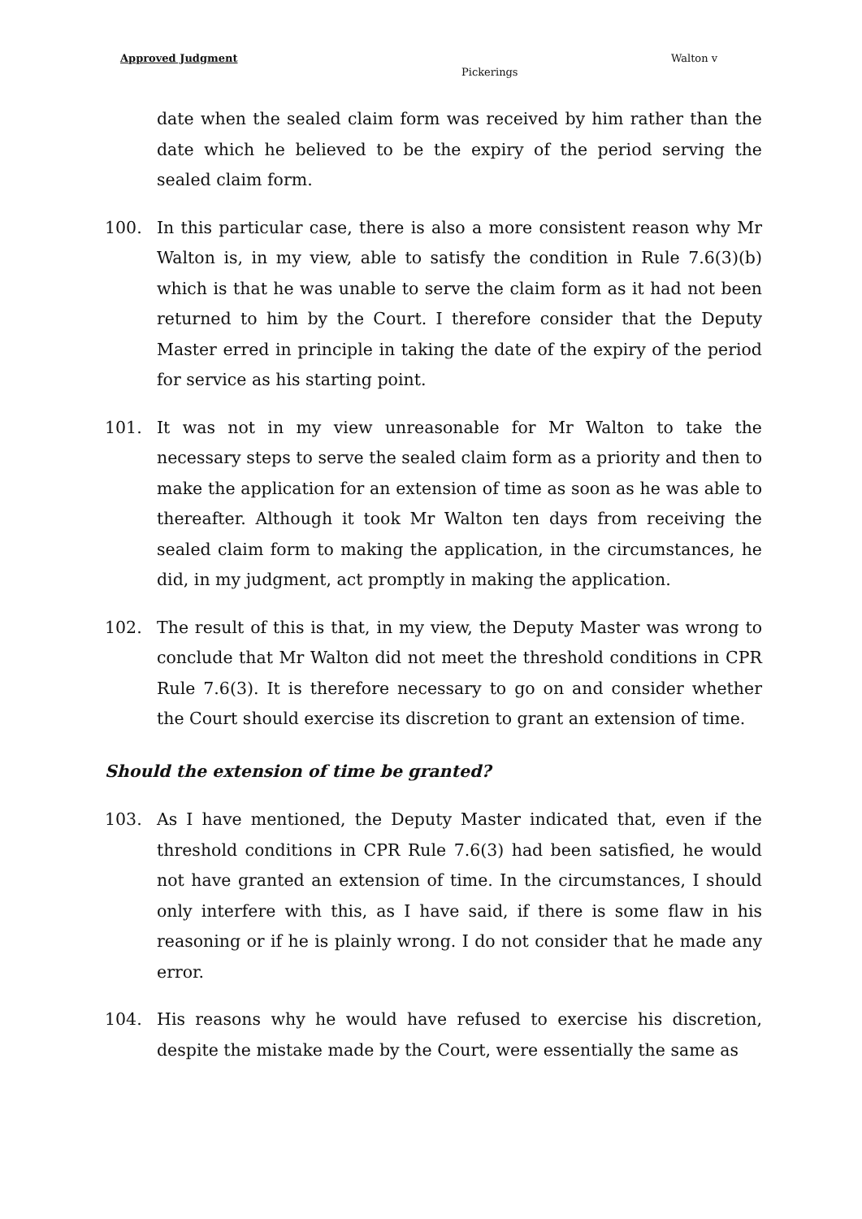Approved Judgment Walton v
Pickerings
date when the sealed claim form was received by him rather than the date which he believed to be the expiry of the period serving the sealed claim form.
100. In this particular case, there is also a more consistent reason why Mr Walton is, in my view, able to satisfy the condition in Rule 7.6(3)(b) which is that he was unable to serve the claim form as it had not been returned to him by the Court. I therefore consider that the Deputy Master erred in principle in taking the date of the expiry of the period for service as his starting point.
101. It was not in my view unreasonable for Mr Walton to take the necessary steps to serve the sealed claim form as a priority and then to make the application for an extension of time as soon as he was able to thereafter. Although it took Mr Walton ten days from receiving the sealed claim form to making the application, in the circumstances, he did, in my judgment, act promptly in making the application.
102. The result of this is that, in my view, the Deputy Master was wrong to conclude that Mr Walton did not meet the threshold conditions in CPR Rule 7.6(3). It is therefore necessary to go on and consider whether the Court should exercise its discretion to grant an extension of time.
Should the extension of time be granted?
103. As I have mentioned, the Deputy Master indicated that, even if the threshold conditions in CPR Rule 7.6(3) had been satisfied, he would not have granted an extension of time. In the circumstances, I should only interfere with this, as I have said, if there is some flaw in his reasoning or if he is plainly wrong. I do not consider that he made any error.
104. His reasons why he would have refused to exercise his discretion, despite the mistake made by the Court, were essentially the same as